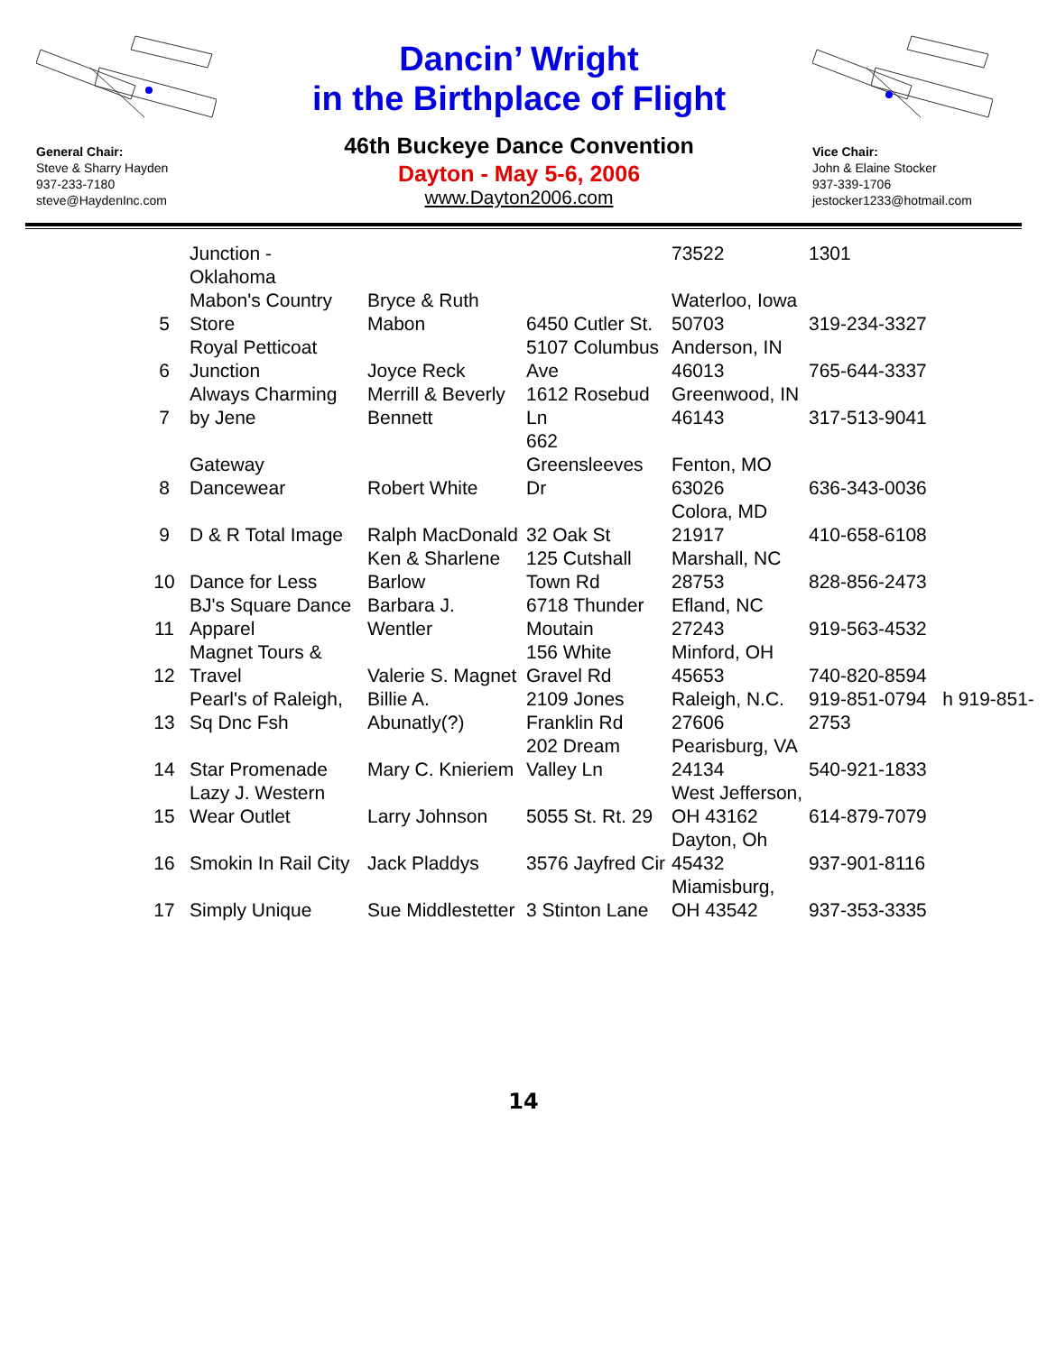General Chair:
Steve & Sharry Hayden
937-233-7180
steve@HaydenInc.com
Dancin’ Wright
in the Birthplace of Flight
46th Buckeye Dance Convention
Dayton - May 5-6, 2006
www.Dayton2006.com
Vice Chair:
John & Elaine Stocker
937-339-1706
jestocker1233@hotmail.com
| | Junction - Oklahoma | | | 73522 | 1301 |
| 5 | Mabon's Country Store | Bryce & Ruth Mabon | 6450 Cutler St. | Waterloo, Iowa 50703 | 319-234-3327 |
| 6 | Royal Petticoat Junction | Joyce Reck | 5107 Columbus Ave | Anderson, IN 46013 | 765-644-3337 |
| 7 | Always Charming by Jene | Merrill & Beverly Bennett | 1612 Rosebud Ln | Greenwood, IN 46143 | 317-513-9041 |
| 8 | Gateway Dancewear | Robert White | 662 Greensleeves Dr | Fenton, MO 63026 | 636-343-0036 |
| 9 | D & R Total Image | Ralph MacDonald | 32 Oak St | Colora, MD 21917 | 410-658-6108 |
| 10 | Dance for Less | Ken & Sharlene Barlow | 125 Cutshall Town Rd | Marshall, NC 28753 | 828-856-2473 |
| 11 | BJ's Square Dance Apparel | Barbara J. Wentler | 6718 Thunder Moutain | Efland, NC 27243 | 919-563-4532 |
| 12 | Magnet Tours & Travel | Valerie S. Magnet | 156 White Gravel Rd | Minford, OH 45653 | 740-820-8594 |
| 13 | Pearl's of Raleigh, Sq Dnc Fsh | Billie A. Abunatly(?) | 2109 Jones Franklin Rd | Raleigh, N.C. 27606 | 919-851-0794 h 919-851-2753 |
| 14 | Star Promenade | Mary C. Knieriem | 202 Dream Valley Ln | Pearisburg, VA 24134 | 540-921-1833 |
| 15 | Lazy J. Western Wear Outlet | Larry Johnson | 5055 St. Rt. 29 | West Jefferson, OH 43162 | 614-879-7079 |
| 16 | Smokin In Rail City | Jack Pladdys | 3576 Jayfred Cir | Dayton, Oh 45432 | 937-901-8116 |
| 17 | Simply Unique | Sue Middlestetter | 3 Stinton Lane | Miamisburg, OH 43542 | 937-353-3335 |
14